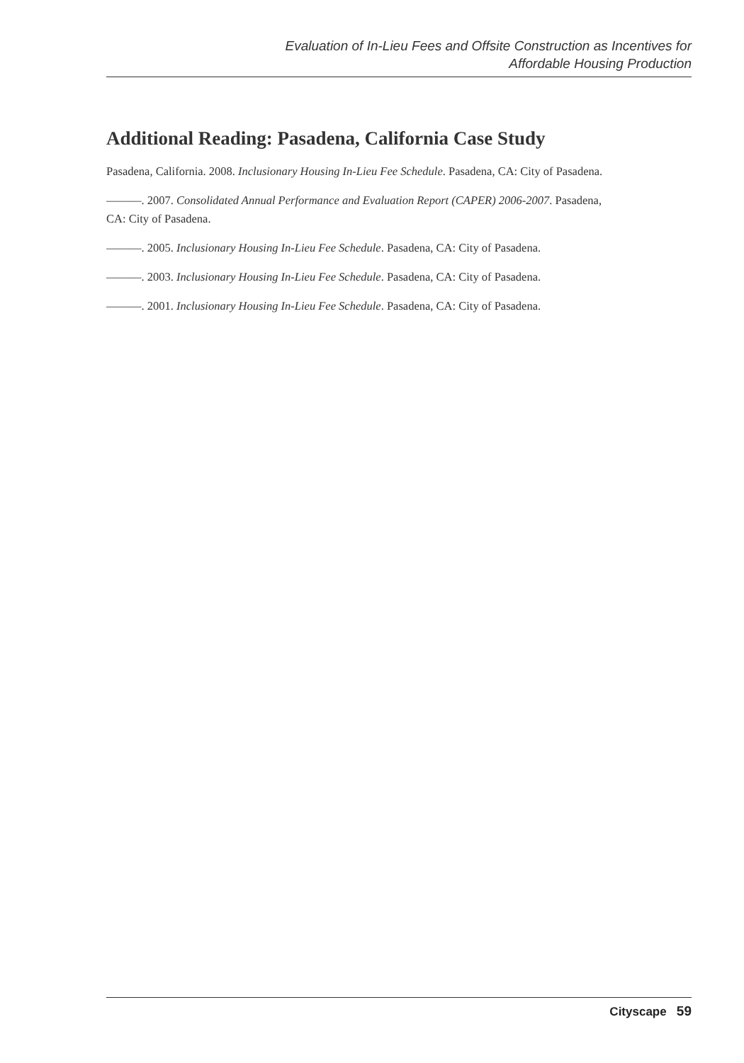Evaluation of In-Lieu Fees and Offsite Construction as Incentives for
Affordable Housing Production
Additional Reading: Pasadena, California Case Study
Pasadena, California. 2008. Inclusionary Housing In-Lieu Fee Schedule. Pasadena, CA: City of Pasadena.
———. 2007. Consolidated Annual Performance and Evaluation Report (CAPER) 2006-2007. Pasadena, CA: City of Pasadena.
———. 2005. Inclusionary Housing In-Lieu Fee Schedule. Pasadena, CA: City of Pasadena.
———. 2003. Inclusionary Housing In-Lieu Fee Schedule. Pasadena, CA: City of Pasadena.
———. 2001. Inclusionary Housing In-Lieu Fee Schedule. Pasadena, CA: City of Pasadena.
Cityscape 59